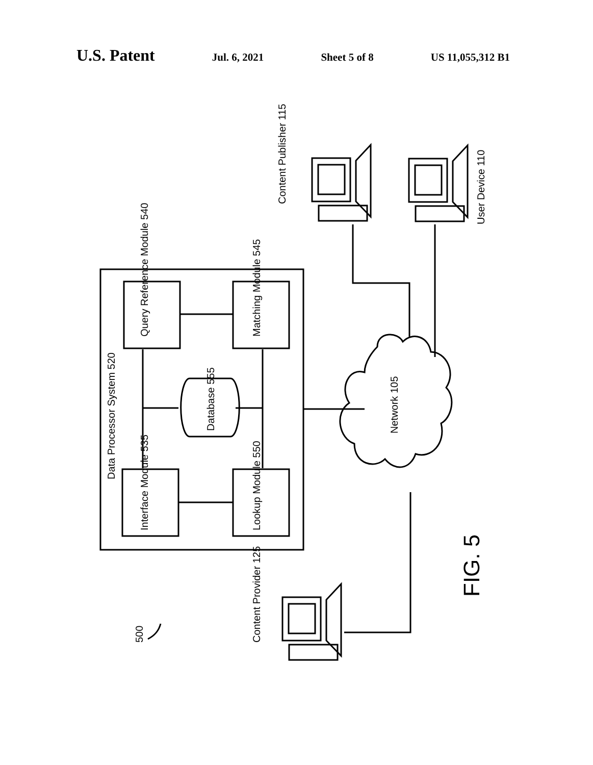U.S. Patent Jul. 6, 2021 Sheet 5 of 8 US 11,055,312 B1
Data Processor System 520
Query Reference Module 540
Matching Module 545
Interface Module 535
Lookup Module 550
Database 555
Network 105
Content Publisher 115
User Device 110
Content Provider 125
500
FIG. 5